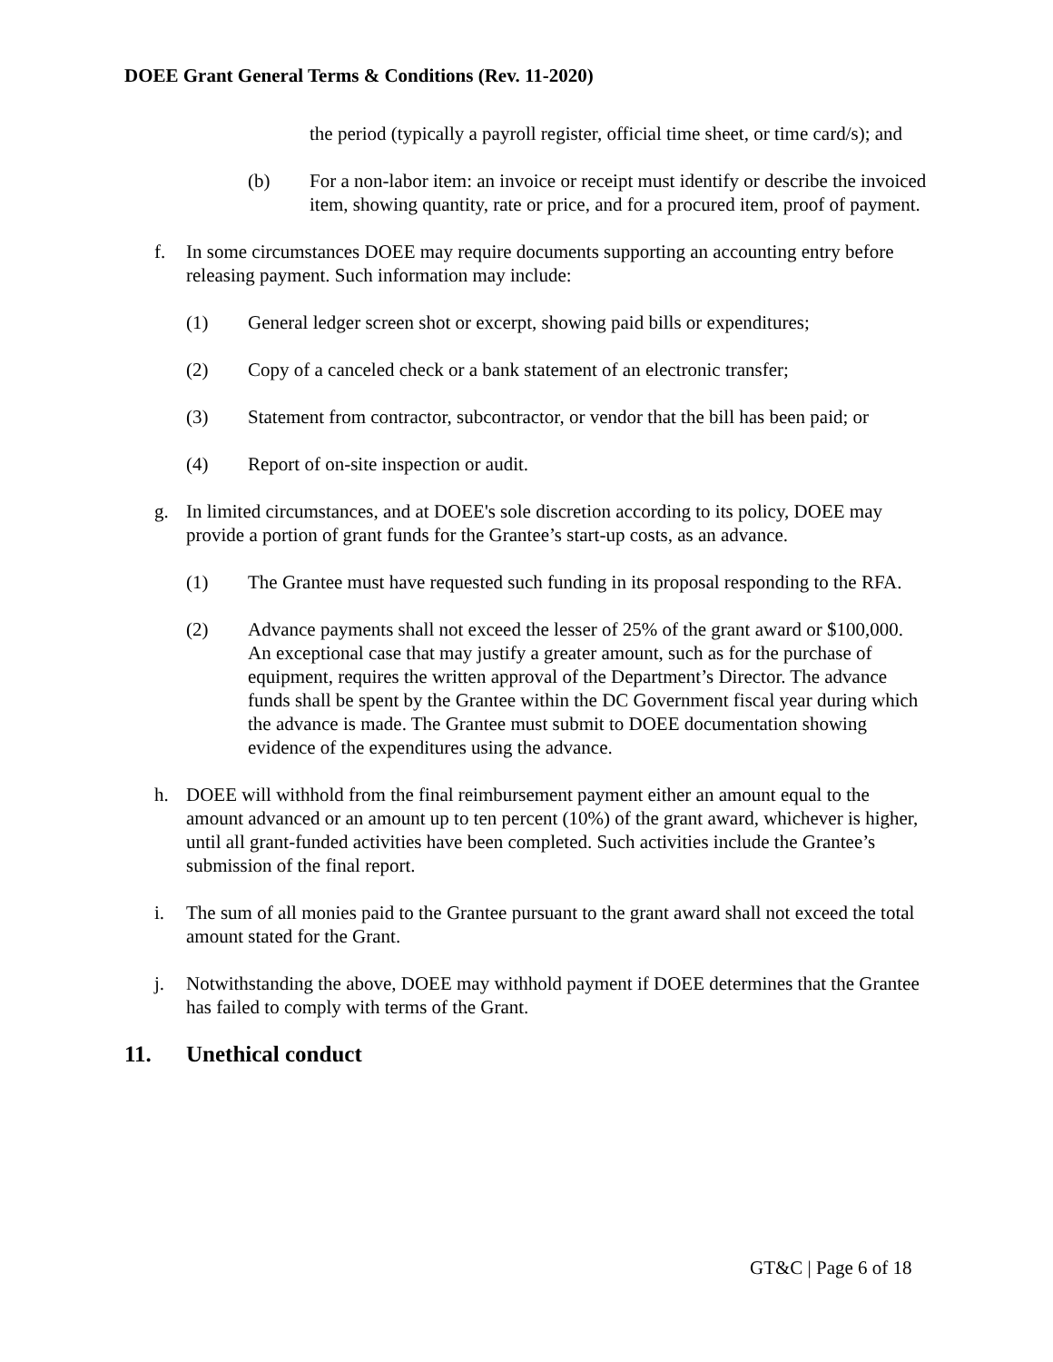DOEE Grant General Terms & Conditions (Rev. 11-2020)
the period (typically a payroll register, official time sheet, or time card/s); and
(b) For a non-labor item: an invoice or receipt must identify or describe the invoiced item, showing quantity, rate or price, and for a procured item, proof of payment.
f. In some circumstances DOEE may require documents supporting an accounting entry before releasing payment. Such information may include:
(1) General ledger screen shot or excerpt, showing paid bills or expenditures;
(2) Copy of a canceled check or a bank statement of an electronic transfer;
(3) Statement from contractor, subcontractor, or vendor that the bill has been paid; or
(4) Report of on-site inspection or audit.
g. In limited circumstances, and at DOEE's sole discretion according to its policy, DOEE may provide a portion of grant funds for the Grantee’s start-up costs, as an advance.
(1) The Grantee must have requested such funding in its proposal responding to the RFA.
(2) Advance payments shall not exceed the lesser of 25% of the grant award or $100,000. An exceptional case that may justify a greater amount, such as for the purchase of equipment, requires the written approval of the Department’s Director. The advance funds shall be spent by the Grantee within the DC Government fiscal year during which the advance is made. The Grantee must submit to DOEE documentation showing evidence of the expenditures using the advance.
h. DOEE will withhold from the final reimbursement payment either an amount equal to the amount advanced or an amount up to ten percent (10%) of the grant award, whichever is higher, until all grant-funded activities have been completed. Such activities include the Grantee’s submission of the final report.
i. The sum of all monies paid to the Grantee pursuant to the grant award shall not exceed the total amount stated for the Grant.
j. Notwithstanding the above, DOEE may withhold payment if DOEE determines that the Grantee has failed to comply with terms of the Grant.
11. Unethical conduct
GT&C | Page 6 of 18